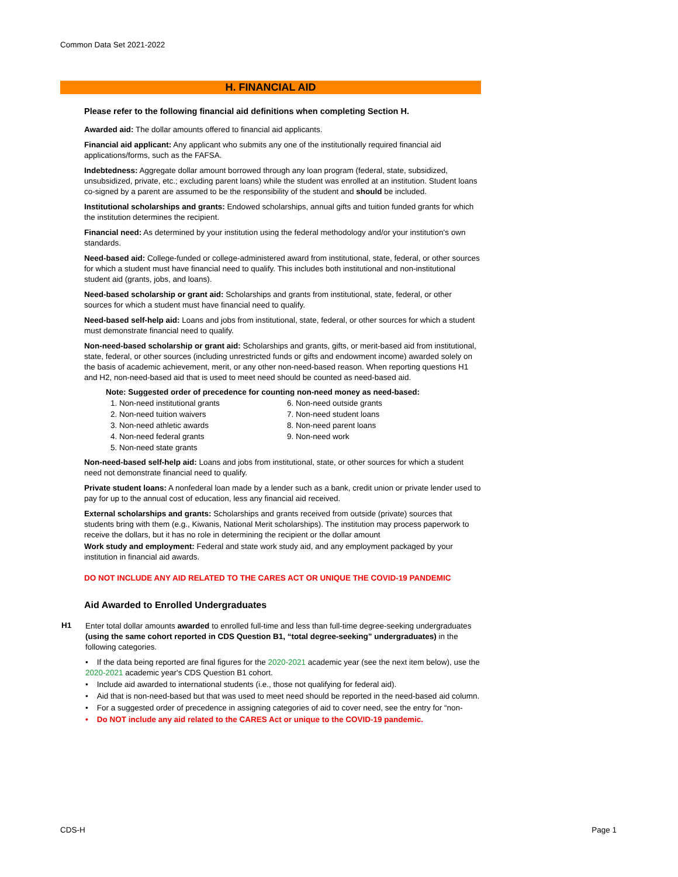Common Data Set 2021-2022
H. FINANCIAL AID
Please refer to the following financial aid definitions when completing Section H.
Awarded aid: The dollar amounts offered to financial aid applicants.
Financial aid applicant: Any applicant who submits any one of the institutionally required financial aid applications/forms, such as the FAFSA.
Indebtedness: Aggregate dollar amount borrowed through any loan program (federal, state, subsidized, unsubsidized, private, etc.; excluding parent loans) while the student was enrolled at an institution. Student loans co-signed by a parent are assumed to be the responsibility of the student and should be included.
Institutional scholarships and grants: Endowed scholarships, annual gifts and tuition funded grants for which the institution determines the recipient.
Financial need: As determined by your institution using the federal methodology and/or your institution's own standards.
Need-based aid: College-funded or college-administered award from institutional, state, federal, or other sources for which a student must have financial need to qualify. This includes both institutional and non-institutional student aid (grants, jobs, and loans).
Need-based scholarship or grant aid: Scholarships and grants from institutional, state, federal, or other sources for which a student must have financial need to qualify.
Need-based self-help aid: Loans and jobs from institutional, state, federal, or other sources for which a student must demonstrate financial need to qualify.
Non-need-based scholarship or grant aid: Scholarships and grants, gifts, or merit-based aid from institutional, state, federal, or other sources (including unrestricted funds or gifts and endowment income) awarded solely on the basis of academic achievement, merit, or any other non-need-based reason. When reporting questions H1 and H2, non-need-based aid that is used to meet need should be counted as need-based aid.
Note: Suggested order of precedence for counting non-need money as need-based:
1. Non-need institutional grants
2. Non-need tuition waivers
3. Non-need athletic awards
4. Non-need federal grants
5. Non-need state grants
6. Non-need outside grants
7. Non-need student loans
8. Non-need parent loans
9. Non-need work
Non-need-based self-help aid: Loans and jobs from institutional, state, or other sources for which a student need not demonstrate financial need to qualify.
Private student loans: A nonfederal loan made by a lender such as a bank, credit union or private lender used to pay for up to the annual cost of education, less any financial aid received.
External scholarships and grants: Scholarships and grants received from outside (private) sources that students bring with them (e.g., Kiwanis, National Merit scholarships). The institution may process paperwork to receive the dollars, but it has no role in determining the recipient or the dollar amount
Work study and employment: Federal and state work study aid, and any employment packaged by your institution in financial aid awards.
DO NOT INCLUDE ANY AID RELATED TO THE CARES ACT OR UNIQUE THE COVID-19 PANDEMIC
Aid Awarded to Enrolled Undergraduates
H1
Enter total dollar amounts awarded to enrolled full-time and less than full-time degree-seeking undergraduates (using the same cohort reported in CDS Question B1, “total degree-seeking” undergraduates) in the following categories.
• If the data being reported are final figures for the 2020-2021 academic year (see the next item below), use the 2020-2021 academic year's CDS Question B1 cohort.
• Include aid awarded to international students (i.e., those not qualifying for federal aid).
• Aid that is non-need-based but that was used to meet need should be reported in the need-based aid column.
• For a suggested order of precedence in assigning categories of aid to cover need, see the entry for “non-
• Do NOT include any aid related to the CARES Act or unique to the COVID-19 pandemic.
CDS-H Page 1